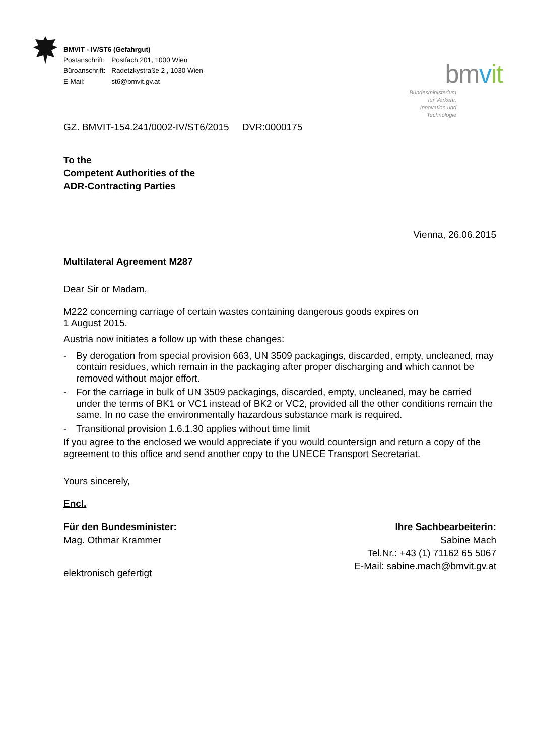BMVIT - IV/ST6 (Gefahrgut)
| Postanschrift: | Postfach 201, 1000 Wien |
| Büroanschrift: | Radetzkystraße 2 , 1030 Wien |
| E-Mail: | st6@bmvit.gv.at |
bmvit
Bundesministerium
für Verkehr,
Innovation und Technologie
GZ. BMVIT-154.241/0002-IV/ST6/2015 DVR:0000175
To the
Competent Authorities of the
ADR-Contracting Parties
Vienna, 26.06.2015
Multilateral Agreement M287
Dear Sir or Madam,
M222 concerning carriage of certain wastes containing dangerous goods expires on
1 August 2015.
Austria now initiates a follow up with these changes:
- By derogation from special provision 663, UN 3509 packagings, discarded, empty, uncleaned, may contain residues, which remain in the packaging after proper discharging and which cannot be removed without major effort.
- For the carriage in bulk of UN 3509 packagings, discarded, empty, uncleaned, may be carried under the terms of BK1 or VC1 instead of BK2 or VC2, provided all the other conditions remain the same. In no case the environmentally hazardous substance mark is required.
- Transitional provision 1.6.1.30 applies without time limit
If you agree to the enclosed we would appreciate if you would countersign and return a copy of the agreement to this office and send another copy to the UNECE Transport Secretariat.
Yours sincerely,
Encl.
Für den Bundesminister:
Mag. Othmar Krammer
elektronisch gefertigt
Ihre Sachbearbeiterin:
Sabine Mach
Tel.Nr.: +43 (1) 71162 65 5067
E-Mail: sabine.mach@bmvit.gv.at